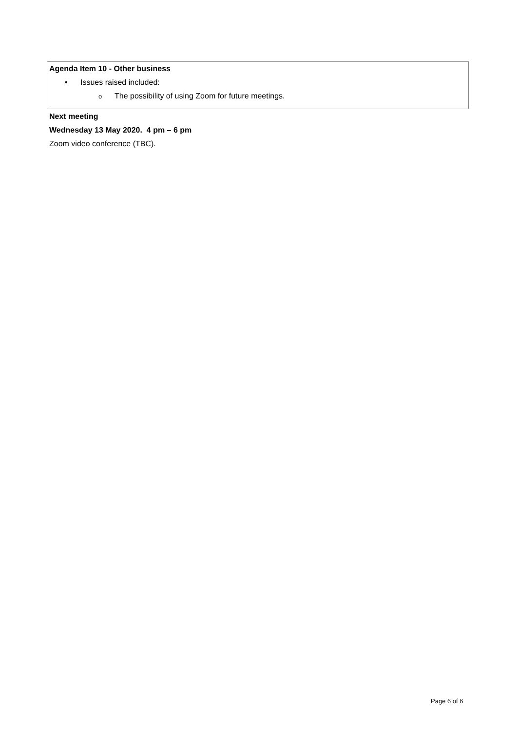Agenda Item 10 - Other business
• Issues raised included:
o The possibility of using Zoom for future meetings.
Next meeting
Wednesday 13 May 2020. 4 pm – 6 pm
Zoom video conference (TBC).
Page 6 of 6